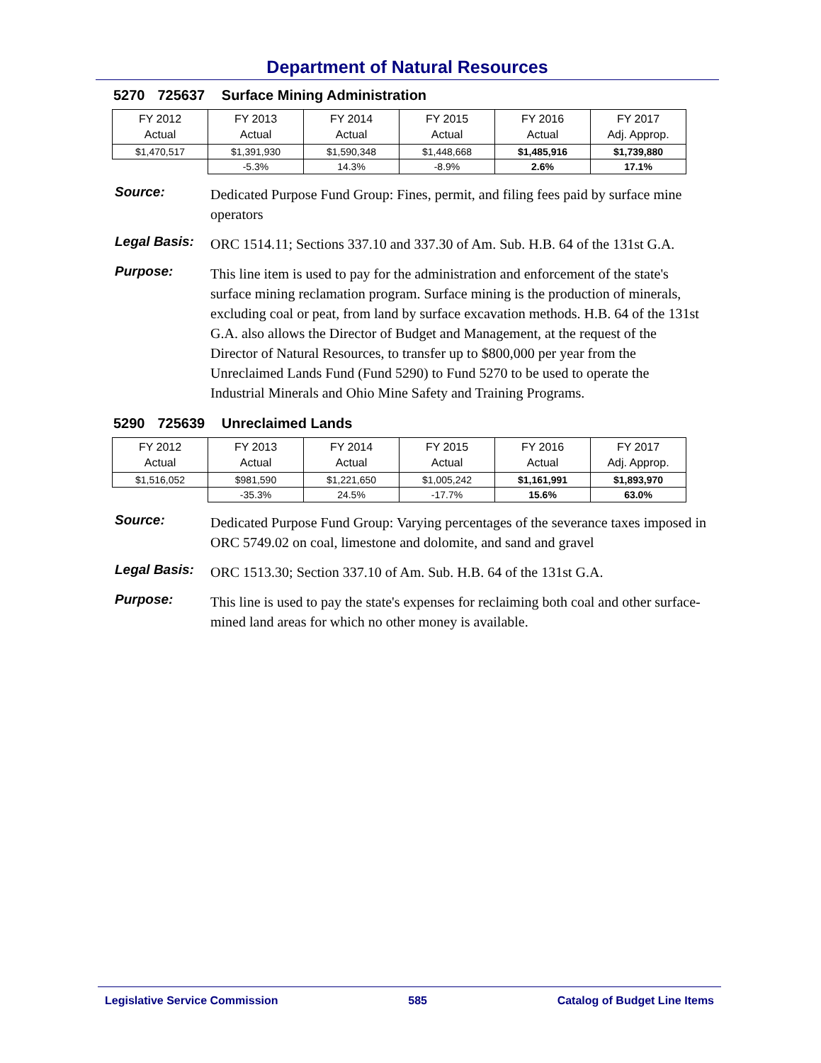Department of Natural Resources
5270 725637 Surface Mining Administration
| FY 2012 Actual | FY 2013 Actual | FY 2014 Actual | FY 2015 Actual | FY 2016 Actual | FY 2017 Adj. Approp. |
| $1,470,517 | $1,391,930 | $1,590,348 | $1,448,668 | $1,485,916 | $1,739,880 |
| | -5.3% | 14.3% | -8.9% | 2.6% | 17.1% |
Source:
Dedicated Purpose Fund Group: Fines, permit, and filing fees paid by surface mine operators
Legal Basis:
ORC 1514.11; Sections 337.10 and 337.30 of Am. Sub. H.B. 64 of the 131st G.A.
Purpose:
This line item is used to pay for the administration and enforcement of the state's surface mining reclamation program. Surface mining is the production of minerals, excluding coal or peat, from land by surface excavation methods. H.B. 64 of the 131st G.A. also allows the Director of Budget and Management, at the request of the Director of Natural Resources, to transfer up to $800,000 per year from the Unreclaimed Lands Fund (Fund 5290) to Fund 5270 to be used to operate the Industrial Minerals and Ohio Mine Safety and Training Programs.
5290 725639 Unreclaimed Lands
| FY 2012 Actual | FY 2013 Actual | FY 2014 Actual | FY 2015 Actual | FY 2016 Actual | FY 2017 Adj. Approp. |
| $1,516,052 | $981,590 | $1,221,650 | $1,005,242 | $1,161,991 | $1,893,970 |
| | -35.3% | 24.5% | -17.7% | 15.6% | 63.0% |
Source:
Dedicated Purpose Fund Group: Varying percentages of the severance taxes imposed in ORC 5749.02 on coal, limestone and dolomite, and sand and gravel
Legal Basis:
ORC 1513.30; Section 337.10 of Am. Sub. H.B. 64 of the 131st G.A.
Purpose:
This line is used to pay the state's expenses for reclaiming both coal and other surface-mined land areas for which no other money is available.
Legislative Service Commission 585 Catalog of Budget Line Items